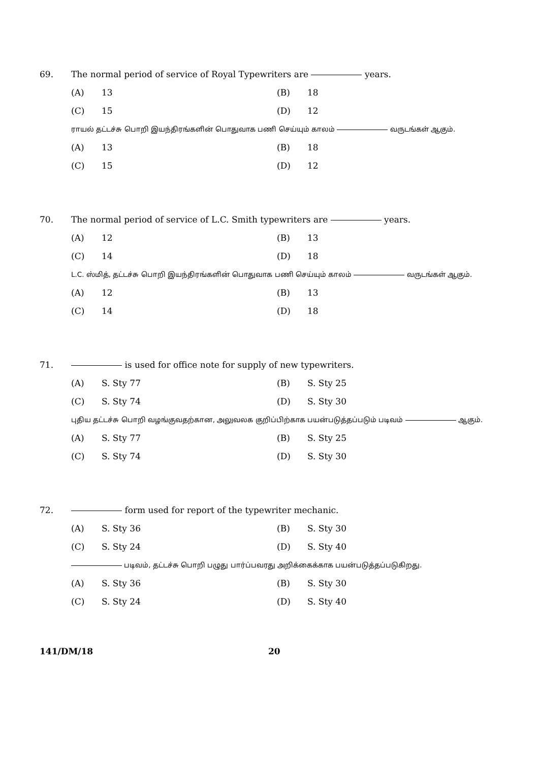69. The normal period of service of Royal Typewriters are years.
(A) 13 (B) 18 (C) 15 (D) 12
ராயல் தட்டச்சு பொறி இயந்திரங்களின் பொதுவாக பணி செய்யும் காலம் வருடங்கள் ஆகும்.
(A) 13 (B) 18 (C) 15 (D) 12
70. The normal period of service of L.C. Smith typewriters are years.
(A) 12 (B) 13 (C) 14 (D) 18
L.C. ஸ்மித், தட்டச்சு பொறி இயந்திரங்களின் பொதுவாக பணி செய்யும் காலம் வருடங்கள் ஆகும்.
(A) 12 (B) 13 (C) 14 (D) 18
71. is used for office note for supply of new typewriters.
(A) S. Sty 77 (B) S. Sty 25 (C) S. Sty 74 (D) S. Sty 30
புதிய தட்டச்சு பொறி வழங்குவதற்கான, அலுவலக குறிப்பிற்காக பயன்படுத்தப்படும் படிவம் ஆகும்.
(A) S. Sty 77 (B) S. Sty 25 (C) S. Sty 74 (D) S. Sty 30
72. form used for report of the typewriter mechanic.
(A) S. Sty 36 (B) S. Sty 30 (C) S. Sty 24 (D) S. Sty 40
படிவம், தட்டச்சு பொறி பழுது பார்ப்பவரது அறிக்கைக்காக பயன்படுத்தப்படுகிறது.
(A) S. Sty 36 (B) S. Sty 30 (C) S. Sty 24 (D) S. Sty 40
141/DM/18 20